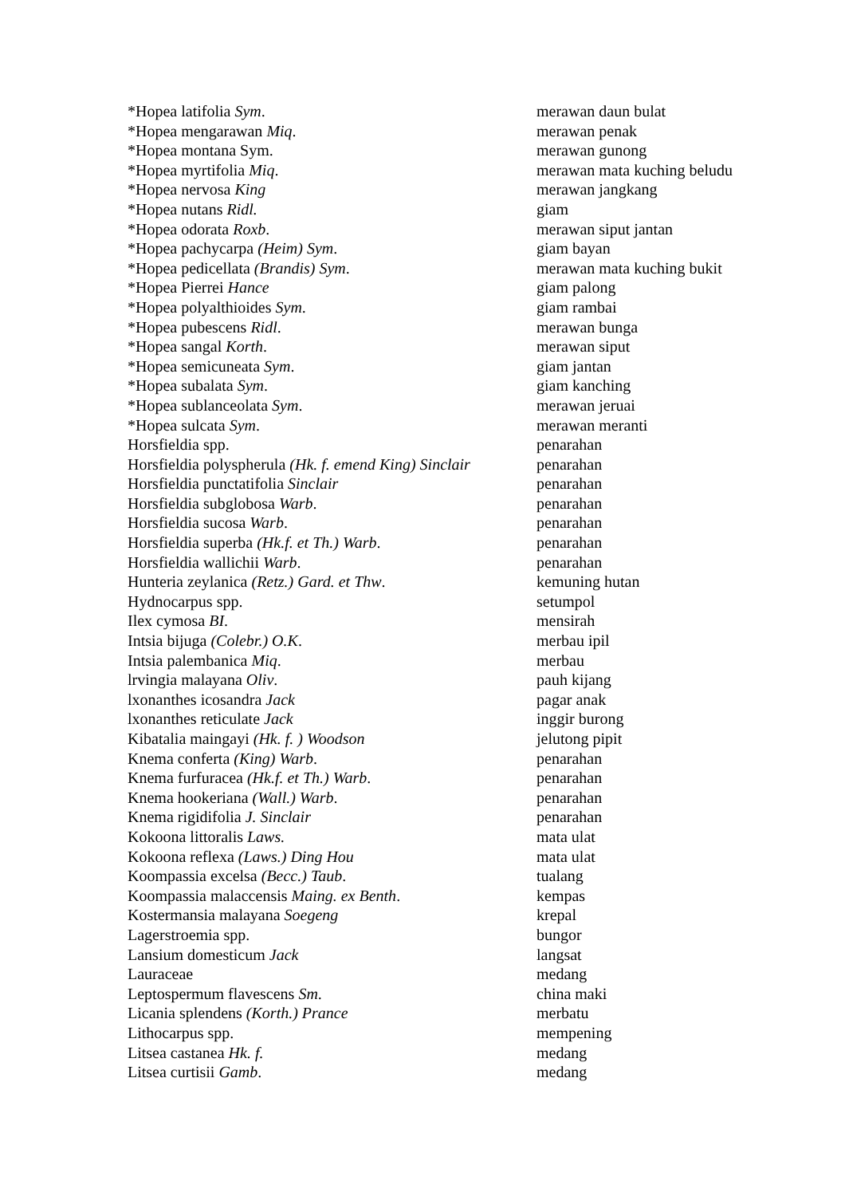| *Hopea latifolia Sym . | merawan daun bulat |
| *Hopea mengarawan Miq . | merawan penak |
| *Hopea montana Sym. | merawan gunong |
| *Hopea myrtifolia Miq . | merawan mata kuching beludu |
| *Hopea nervosa King | merawan jangkang |
| *Hopea nutans Ridl. | giam |
| *Hopea odorata Roxb . | merawan siput jantan |
| *Hopea pachycarpa (Heim) Sym . | giam bayan |
| *Hopea pedicellata (Brandis) Sym . | merawan mata kuching bukit |
| *Hopea Pierrei Hance | giam palong |
| *Hopea polyalthioides Sym . | giam rambai |
| *Hopea pubescens Ridl . | merawan bunga |
| *Hopea sangal Korth . | merawan siput |
| *Hopea semicuneata Sym . | giam jantan |
| *Hopea subalata Sym . | giam kanching |
| *Hopea sublanceolata Sym . | merawan jeruai |
| *Hopea sulcata Sym . | merawan meranti |
| Horsfieldia spp. | penarahan |
| Horsfieldia polyspherula (Hk. f. emend King) Sinclair | penarahan |
| Horsfieldia punctatifolia Sinclair | penarahan |
| Horsfieldia subglobosa Warb . | penarahan |
| Horsfieldia sucosa Warb . | penarahan |
| Horsfieldia superba (Hk.f. et Th.) Warb . | penarahan |
| Horsfieldia wallichii Warb . | penarahan |
| Hunteria zeylanica (Retz.) Gard. et Thw . | kemuning hutan |
| Hydnocarpus spp. | setumpol |
| Ilex cymosa BI . | mensirah |
| Intsia bijuga (Colebr.) O.K . | merbau ipil |
| Intsia palembanica Miq . | merbau |
| lrvingia malayana Oliv . | pauh kijang |
| lxonanthes icosandra Jack | pagar anak |
| lxonanthes reticulate Jack | inggir burong |
| Kibatalia maingayi (Hk. f. ) Woodson | jelutong pipit |
| Knema conferta (King) Warb . | penarahan |
| Knema furfuracea (Hk.f. et Th.) Warb . | penarahan |
| Knema hookeriana (Wall.) Warb . | penarahan |
| Knema rigidifolia J. Sinclair | penarahan |
| Kokoona littoralis Laws. | mata ulat |
| Kokoona reflexa (Laws.) Ding Hou | mata ulat |
| Koompassia excelsa (Becc.) Taub . | tualang |
| Koompassia malaccensis Maing. ex Benth . | kempas |
| Kostermansia malayana Soegeng | krepal |
| Lagerstroemia spp. | bungor |
| Lansium domesticum Jack | langsat |
| Lauraceae | medang |
| Leptospermum flavescens Sm . | china maki |
| Licania splendens (Korth.) Prance | merbatu |
| Lithocarpus spp. | mempening |
| Litsea castanea Hk. f. | medang |
| Litsea curtisii Gamb . | medang |